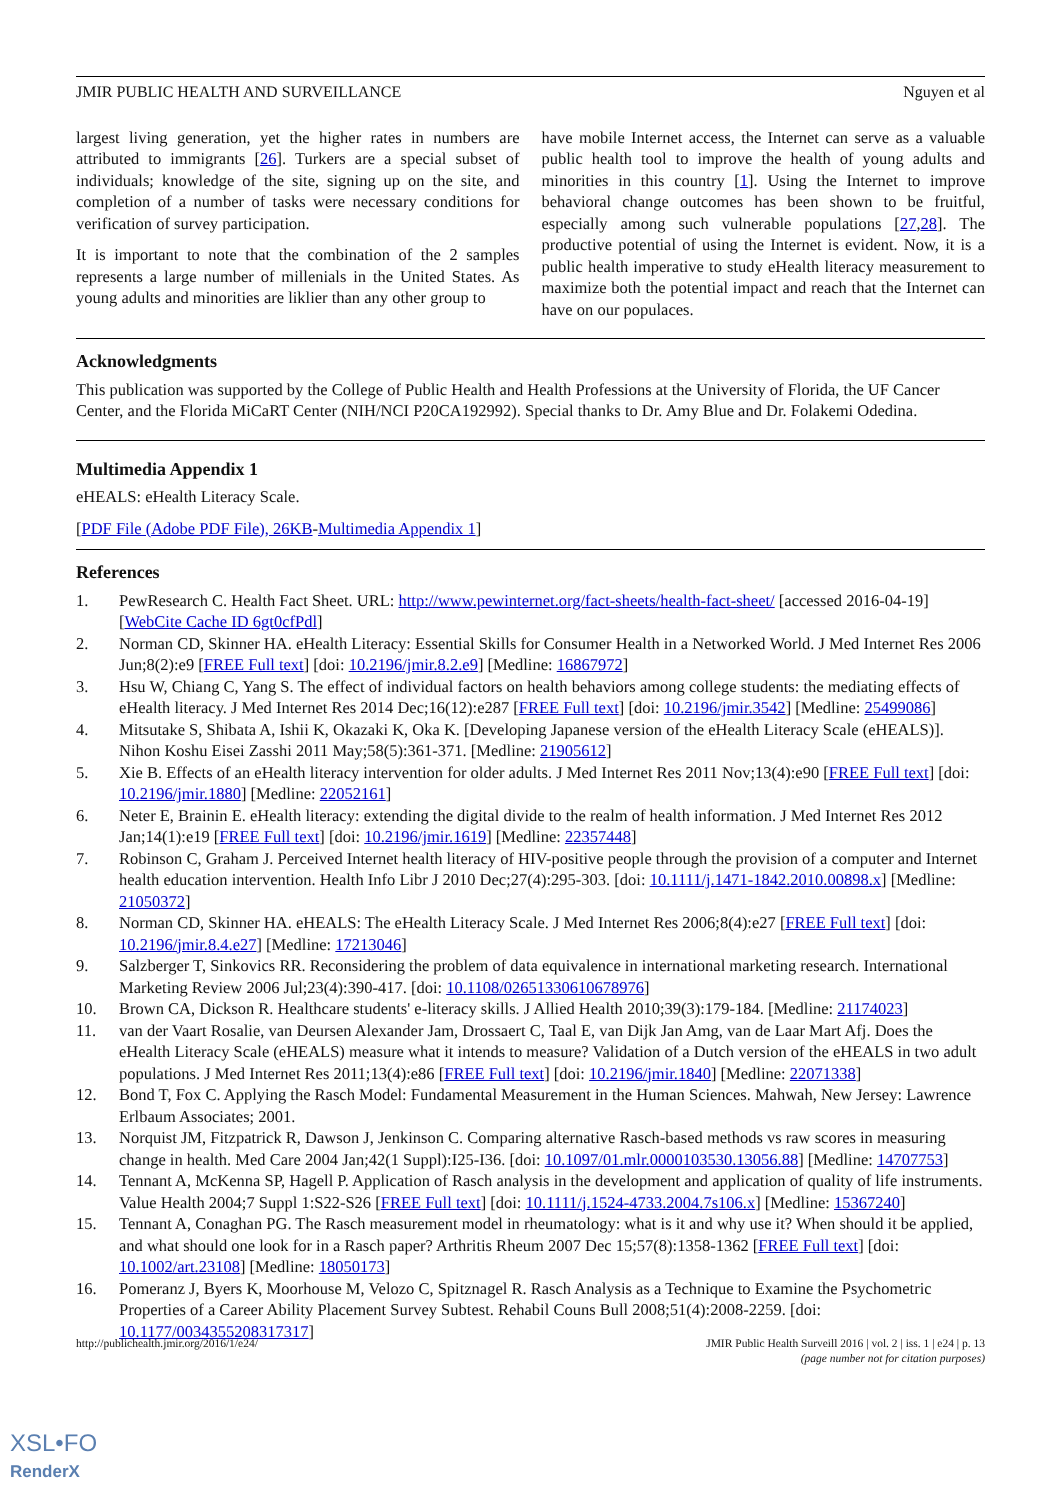JMIR PUBLIC HEALTH AND SURVEILLANCE Nguyen et al
largest living generation, yet the higher rates in numbers are attributed to immigrants [26]. Turkers are a special subset of individuals; knowledge of the site, signing up on the site, and completion of a number of tasks were necessary conditions for verification of survey participation.
It is important to note that the combination of the 2 samples represents a large number of millenials in the United States. As young adults and minorities are liklier than any other group to
have mobile Internet access, the Internet can serve as a valuable public health tool to improve the health of young adults and minorities in this country [1]. Using the Internet to improve behavioral change outcomes has been shown to be fruitful, especially among such vulnerable populations [27,28]. The productive potential of using the Internet is evident. Now, it is a public health imperative to study eHealth literacy measurement to maximize both the potential impact and reach that the Internet can have on our populaces.
Acknowledgments
This publication was supported by the College of Public Health and Health Professions at the University of Florida, the UF Cancer Center, and the Florida MiCaRT Center (NIH/NCI P20CA192992). Special thanks to Dr. Amy Blue and Dr. Folakemi Odedina.
Multimedia Appendix 1
eHEALS: eHealth Literacy Scale.
[PDF File (Adobe PDF File), 26KB-Multimedia Appendix 1]
References
1. PewResearch C. Health Fact Sheet. URL: http://www.pewinternet.org/fact-sheets/health-fact-sheet/ [accessed 2016-04-19] [WebCite Cache ID 6gt0cfPdl]
2. Norman CD, Skinner HA. eHealth Literacy: Essential Skills for Consumer Health in a Networked World. J Med Internet Res 2006 Jun;8(2):e9 [FREE Full text] [doi: 10.2196/jmir.8.2.e9] [Medline: 16867972]
3. Hsu W, Chiang C, Yang S. The effect of individual factors on health behaviors among college students: the mediating effects of eHealth literacy. J Med Internet Res 2014 Dec;16(12):e287 [FREE Full text] [doi: 10.2196/jmir.3542] [Medline: 25499086]
4. Mitsutake S, Shibata A, Ishii K, Okazaki K, Oka K. [Developing Japanese version of the eHealth Literacy Scale (eHEALS)]. Nihon Koshu Eisei Zasshi 2011 May;58(5):361-371. [Medline: 21905612]
5. Xie B. Effects of an eHealth literacy intervention for older adults. J Med Internet Res 2011 Nov;13(4):e90 [FREE Full text] [doi: 10.2196/jmir.1880] [Medline: 22052161]
6. Neter E, Brainin E. eHealth literacy: extending the digital divide to the realm of health information. J Med Internet Res 2012 Jan;14(1):e19 [FREE Full text] [doi: 10.2196/jmir.1619] [Medline: 22357448]
7. Robinson C, Graham J. Perceived Internet health literacy of HIV-positive people through the provision of a computer and Internet health education intervention. Health Info Libr J 2010 Dec;27(4):295-303. [doi: 10.1111/j.1471-1842.2010.00898.x] [Medline: 21050372]
8. Norman CD, Skinner HA. eHEALS: The eHealth Literacy Scale. J Med Internet Res 2006;8(4):e27 [FREE Full text] [doi: 10.2196/jmir.8.4.e27] [Medline: 17213046]
9. Salzberger T, Sinkovics RR. Reconsidering the problem of data equivalence in international marketing research. International Marketing Review 2006 Jul;23(4):390-417. [doi: 10.1108/02651330610678976]
10. Brown CA, Dickson R. Healthcare students' e-literacy skills. J Allied Health 2010;39(3):179-184. [Medline: 21174023]
11. van der Vaart Rosalie, van Deursen Alexander Jam, Drossaert C, Taal E, van Dijk Jan Amg, van de Laar Mart Afj. Does the eHealth Literacy Scale (eHEALS) measure what it intends to measure? Validation of a Dutch version of the eHEALS in two adult populations. J Med Internet Res 2011;13(4):e86 [FREE Full text] [doi: 10.2196/jmir.1840] [Medline: 22071338]
12. Bond T, Fox C. Applying the Rasch Model: Fundamental Measurement in the Human Sciences. Mahwah, New Jersey: Lawrence Erlbaum Associates; 2001.
13. Norquist JM, Fitzpatrick R, Dawson J, Jenkinson C. Comparing alternative Rasch-based methods vs raw scores in measuring change in health. Med Care 2004 Jan;42(1 Suppl):I25-I36. [doi: 10.1097/01.mlr.0000103530.13056.88] [Medline: 14707753]
14. Tennant A, McKenna SP, Hagell P. Application of Rasch analysis in the development and application of quality of life instruments. Value Health 2004;7 Suppl 1:S22-S26 [FREE Full text] [doi: 10.1111/j.1524-4733.2004.7s106.x] [Medline: 15367240]
15. Tennant A, Conaghan PG. The Rasch measurement model in rheumatology: what is it and why use it? When should it be applied, and what should one look for in a Rasch paper? Arthritis Rheum 2007 Dec 15;57(8):1358-1362 [FREE Full text] [doi: 10.1002/art.23108] [Medline: 18050173]
16. Pomeranz J, Byers K, Moorhouse M, Velozo C, Spitznagel R. Rasch Analysis as a Technique to Examine the Psychometric Properties of a Career Ability Placement Survey Subtest. Rehabil Couns Bull 2008;51(4):2008-2259. [doi: 10.1177/0034355208317317]
http://publichealth.jmir.org/2016/1/e24/ JMIR Public Health Surveill 2016 | vol. 2 | iss. 1 | e24 | p. 13
(page number not for citation purposes)
XSL•FO
RenderX